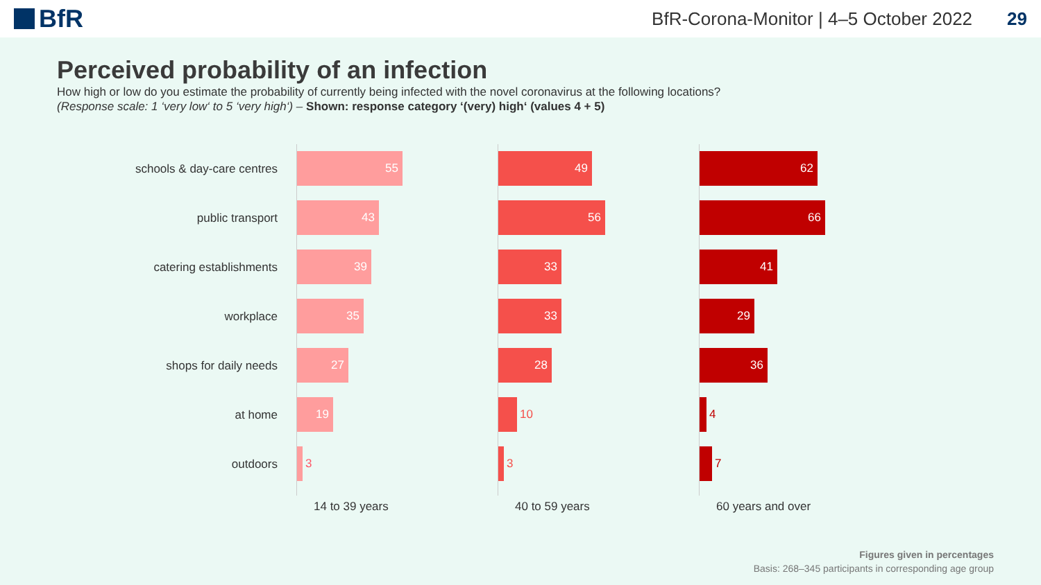BfR
BfR-Corona-Monitor | 4–5 October 2022
29
Perceived probability of an infection
How high or low do you estimate the probability of currently being infected with the novel coronavirus at the following locations?
(Response scale: 1 ‘very low‘ to 5 ‘very high‘) – Shown: response category ‘(very) high‘ (values 4 + 5)
schools & day-care centres
public transport
catering establishments
workplace
shops for daily needs
at home
outdoors
55
43
39
35
27
19
3
49
56
33
33
28
10
3
62
66
41
29
36
4
7
14 to 39 years 40 to 59 years 60 years and over
Figures given in percentages
Basis: 268–345 participants in corresponding age group